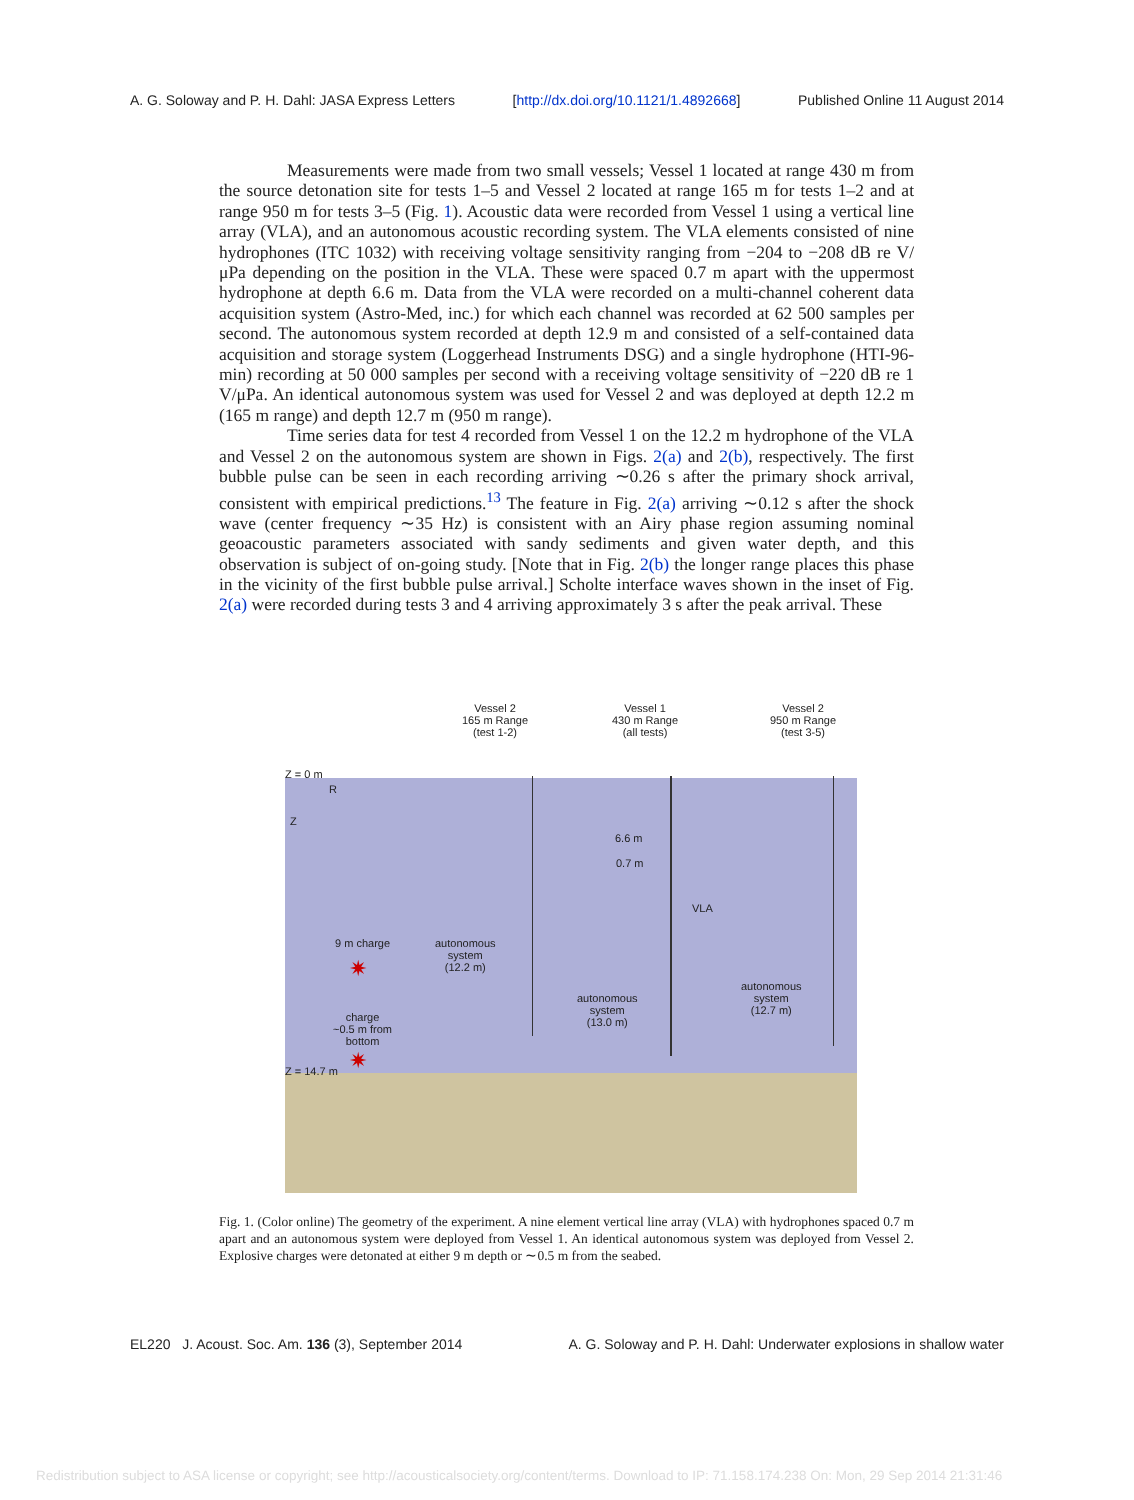A. G. Soloway and P. H. Dahl: JASA Express Letters [http://dx.doi.org/10.1121/1.4892668] Published Online 11 August 2014
Measurements were made from two small vessels; Vessel 1 located at range 430 m from the source detonation site for tests 1–5 and Vessel 2 located at range 165 m for tests 1–2 and at range 950 m for tests 3–5 (Fig. 1). Acoustic data were recorded from Vessel 1 using a vertical line array (VLA), and an autonomous acoustic recording system. The VLA elements consisted of nine hydrophones (ITC 1032) with receiving voltage sensitivity ranging from −204 to −208 dB re V/μPa depending on the position in the VLA. These were spaced 0.7 m apart with the uppermost hydrophone at depth 6.6 m. Data from the VLA were recorded on a multi-channel coherent data acquisition system (Astro-Med, inc.) for which each channel was recorded at 62 500 samples per second. The autonomous system recorded at depth 12.9 m and consisted of a self-contained data acquisition and storage system (Loggerhead Instruments DSG) and a single hydrophone (HTI-96-min) recording at 50 000 samples per second with a receiving voltage sensitivity of −220 dB re 1 V/μPa. An identical autonomous system was used for Vessel 2 and was deployed at depth 12.2 m (165 m range) and depth 12.7 m (950 m range).
Time series data for test 4 recorded from Vessel 1 on the 12.2 m hydrophone of the VLA and Vessel 2 on the autonomous system are shown in Figs. 2(a) and 2(b), respectively. The first bubble pulse can be seen in each recording arriving ∼0.26 s after the primary shock arrival, consistent with empirical predictions.<sup>13</sup> The feature in Fig. 2(a) arriving ∼0.12 s after the shock wave (center frequency ∼35 Hz) is consistent with an Airy phase region assuming nominal geoacoustic parameters associated with sandy sediments and given water depth, and this observation is subject of on-going study. [Note that in Fig. 2(b) the longer range places this phase in the vicinity of the first bubble pulse arrival.] Scholte interface waves shown in the inset of Fig. 2(a) were recorded during tests 3 and 4 arriving approximately 3 s after the peak arrival. These
Vessel 2
165 m Range
(test 1-2)
Vessel 1
430 m Range
(all tests)
Vessel 2
950 m Range
(test 3-5)
Z = 0 m
R
Z
6.6 m
0.7 m
VLA
9 m charge
✷
autonomous
system
(12.2 m)
autonomous
system
(13.0 m)
autonomous
system
(12.7 m)
charge
~0.5 m from
bottom
✷
Z = 14.7 m
Fig. 1. (Color online) The geometry of the experiment. A nine element vertical line array (VLA) with hydrophones spaced 0.7 m apart and an autonomous system were deployed from Vessel 1. An identical autonomous system was deployed from Vessel 2. Explosive charges were detonated at either 9 m depth or ∼0.5 m from the seabed.
EL220 J. Acoust. Soc. Am. 136 (3), September 2014 A. G. Soloway and P. H. Dahl: Underwater explosions in shallow water
Redistribution subject to ASA license or copyright; see http://acousticalsociety.org/content/terms. Download to IP: 71.158.174.238 On: Mon, 29 Sep 2014 21:31:46